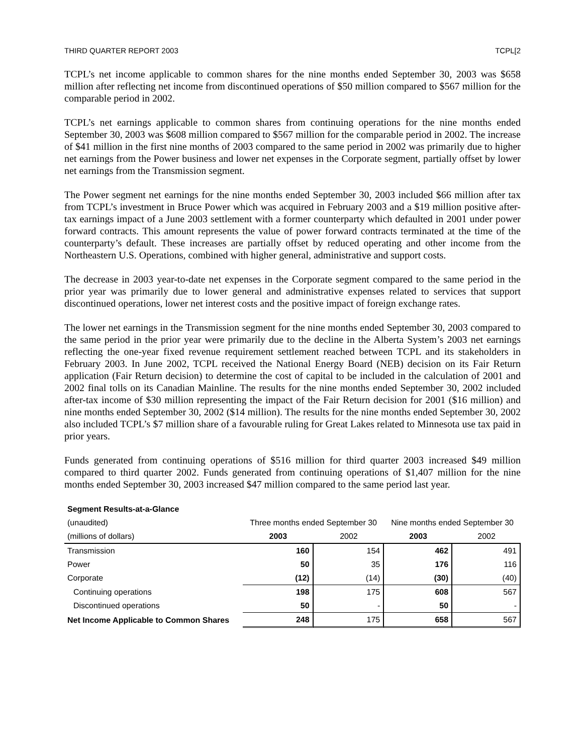THIRD QUARTER REPORT 2003 TCPL[2
TCPL’s net income applicable to common shares for the nine months ended September 30, 2003 was $658 million after reflecting net income from discontinued operations of $50 million compared to $567 million for the comparable period in 2002.
TCPL’s net earnings applicable to common shares from continuing operations for the nine months ended September 30, 2003 was $608 million compared to $567 million for the comparable period in 2002. The increase of $41 million in the first nine months of 2003 compared to the same period in 2002 was primarily due to higher net earnings from the Power business and lower net expenses in the Corporate segment, partially offset by lower net earnings from the Transmission segment.
The Power segment net earnings for the nine months ended September 30, 2003 included $66 million after tax from TCPL’s investment in Bruce Power which was acquired in February 2003 and a $19 million positive after-tax earnings impact of a June 2003 settlement with a former counterparty which defaulted in 2001 under power forward contracts. This amount represents the value of power forward contracts terminated at the time of the counterparty’s default. These increases are partially offset by reduced operating and other income from the Northeastern U.S. Operations, combined with higher general, administrative and support costs.
The decrease in 2003 year-to-date net expenses in the Corporate segment compared to the same period in the prior year was primarily due to lower general and administrative expenses related to services that support discontinued operations, lower net interest costs and the positive impact of foreign exchange rates.
The lower net earnings in the Transmission segment for the nine months ended September 30, 2003 compared to the same period in the prior year were primarily due to the decline in the Alberta System’s 2003 net earnings reflecting the one-year fixed revenue requirement settlement reached between TCPL and its stakeholders in February 2003. In June 2002, TCPL received the National Energy Board (NEB) decision on its Fair Return application (Fair Return decision) to determine the cost of capital to be included in the calculation of 2001 and 2002 final tolls on its Canadian Mainline. The results for the nine months ended September 30, 2002 included after-tax income of $30 million representing the impact of the Fair Return decision for 2001 ($16 million) and nine months ended September 30, 2002 ($14 million). The results for the nine months ended September 30, 2002 also included TCPL’s $7 million share of a favourable ruling for Great Lakes related to Minnesota use tax paid in prior years.
Funds generated from continuing operations of $516 million for third quarter 2003 increased $49 million compared to third quarter 2002. Funds generated from continuing operations of $1,407 million for the nine months ended September 30, 2003 increased $47 million compared to the same period last year.
| Segment Results-at-a-Glance | | | | |
| --- | --- | --- | --- | --- |
| (unaudited) | Three months ended September 30 | | Nine months ended September 30 | |
| (millions of dollars) | 2003 | 2002 | 2003 | 2002 |
| Transmission | 160 | 154 | 462 | 491 |
| Power | 50 | 35 | 176 | 116 |
| Corporate | (12) | (14) | (30) | (40) |
| Continuing operations | 198 | 175 | 608 | 567 |
| Discontinued operations | 50 | - | 50 | - |
| Net Income Applicable to Common Shares | 248 | 175 | 658 | 567 |